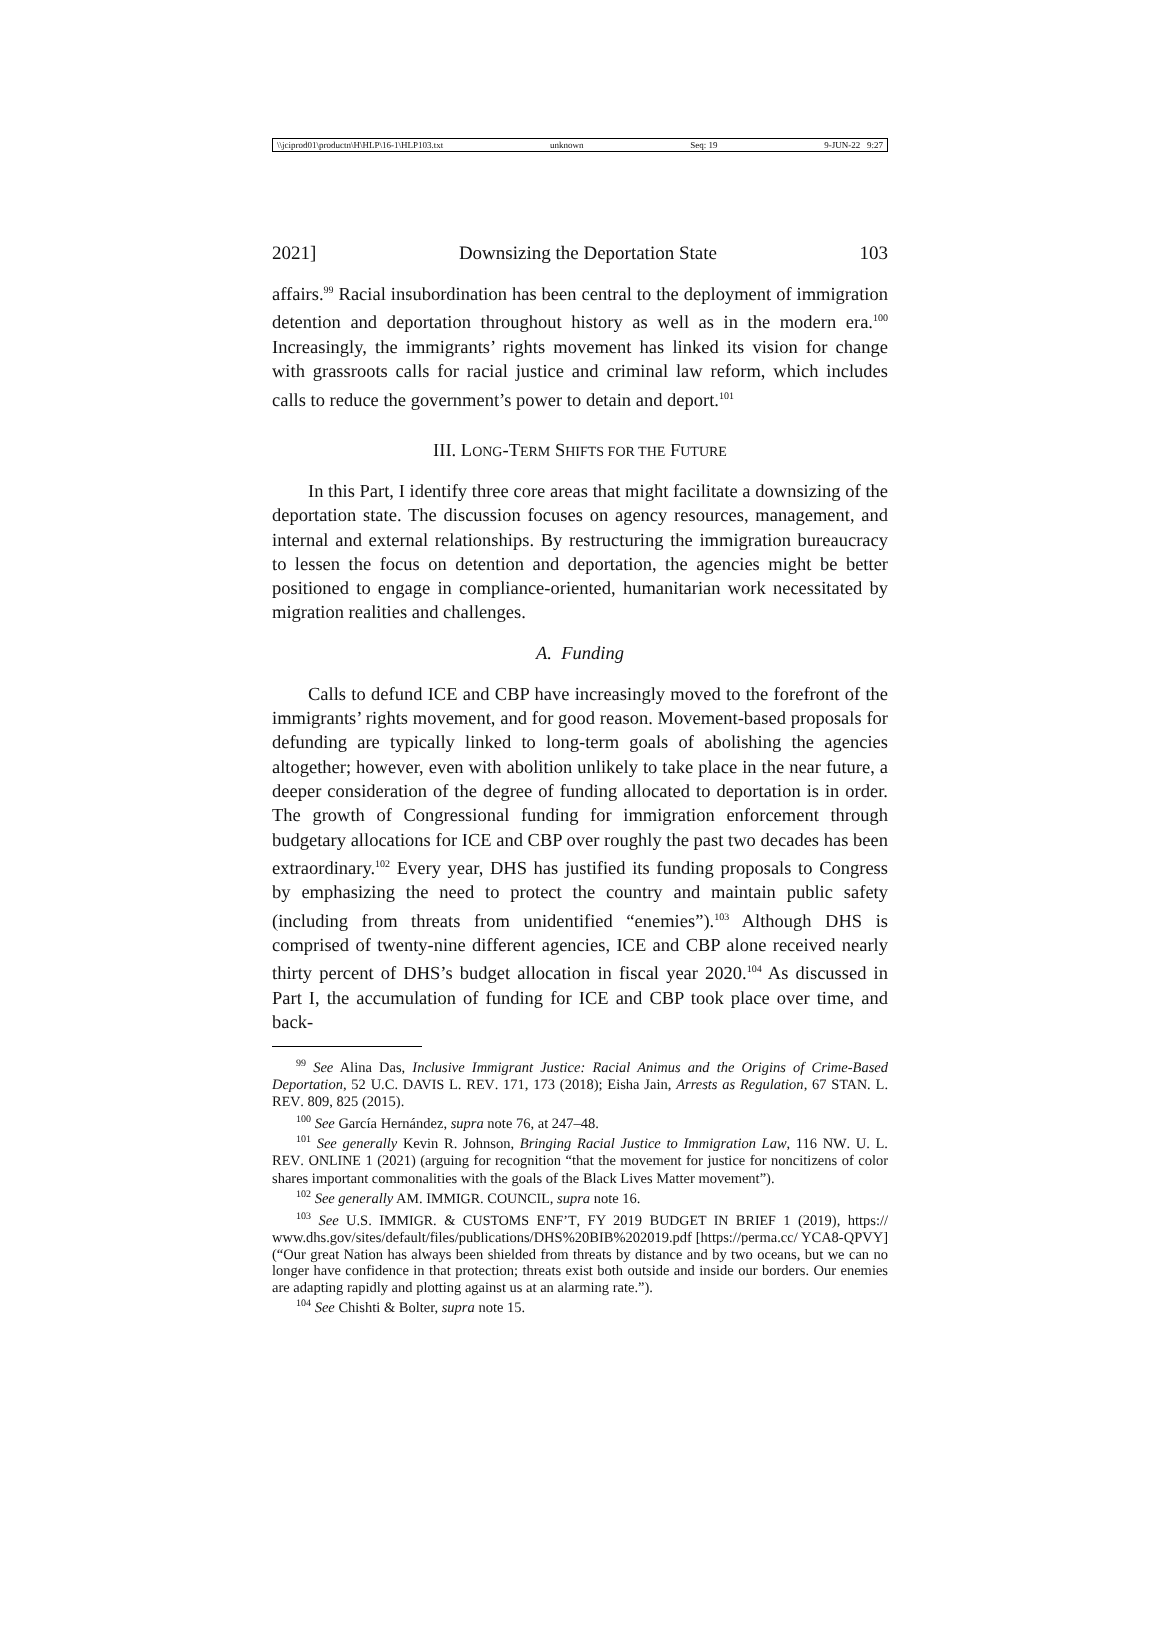\\jciprod01\productn\H\HLP\16-1\HLP103.txt unknown Seq: 19 9-JUN-22 9:27
2021] Downsizing the Deportation State 103
affairs.<sup>99</sup> Racial insubordination has been central to the deployment of immigration detention and deportation throughout history as well as in the modern era.<sup>100</sup> Increasingly, the immigrants’ rights movement has linked its vision for change with grassroots calls for racial justice and criminal law reform, which includes calls to reduce the government’s power to detain and deport.<sup>101</sup>
III. LONG-TERM SHIFTS FOR THE FUTURE
In this Part, I identify three core areas that might facilitate a downsizing of the deportation state. The discussion focuses on agency resources, management, and internal and external relationships. By restructuring the immigration bureaucracy to lessen the focus on detention and deportation, the agencies might be better positioned to engage in compliance-oriented, humanitarian work necessitated by migration realities and challenges.
A. Funding
Calls to defund ICE and CBP have increasingly moved to the forefront of the immigrants’ rights movement, and for good reason. Movement-based proposals for defunding are typically linked to long-term goals of abolishing the agencies altogether; however, even with abolition unlikely to take place in the near future, a deeper consideration of the degree of funding allocated to deportation is in order. The growth of Congressional funding for immigration enforcement through budgetary allocations for ICE and CBP over roughly the past two decades has been extraordinary.<sup>102</sup> Every year, DHS has justified its funding proposals to Congress by emphasizing the need to protect the country and maintain public safety (including from threats from unidentified “enemies”).<sup>103</sup> Although DHS is comprised of twenty-nine different agencies, ICE and CBP alone received nearly thirty percent of DHS’s budget allocation in fiscal year 2020.<sup>104</sup> As discussed in Part I, the accumulation of funding for ICE and CBP took place over time, and back-
<sup>99</sup> See Alina Das, Inclusive Immigrant Justice: Racial Animus and the Origins of Crime-Based Deportation, 52 U.C. DAVIS L. REV. 171, 173 (2018); Eisha Jain, Arrests as Regulation, 67 STAN. L. REV. 809, 825 (2015).
<sup>100</sup> See García Hernández, supra note 76, at 247–48.
<sup>101</sup> See generally Kevin R. Johnson, Bringing Racial Justice to Immigration Law, 116 NW. U. L. REV. ONLINE 1 (2021) (arguing for recognition “that the movement for justice for noncitizens of color shares important commonalities with the goals of the Black Lives Matter movement”).
<sup>102</sup> See generally AM. IMMIGR. COUNCIL, supra note 16.
<sup>103</sup> See U.S. IMMIGR. & CUSTOMS ENF’T, FY 2019 BUDGET IN BRIEF 1 (2019), https:// www.dhs.gov/sites/default/files/publications/DHS%20BIB%202019.pdf [https://perma.cc/ YCA8-QPVY] (“Our great Nation has always been shielded from threats by distance and by two oceans, but we can no longer have confidence in that protection; threats exist both outside and inside our borders. Our enemies are adapting rapidly and plotting against us at an alarming rate.”).
<sup>104</sup> See Chishti & Bolter, supra note 15.